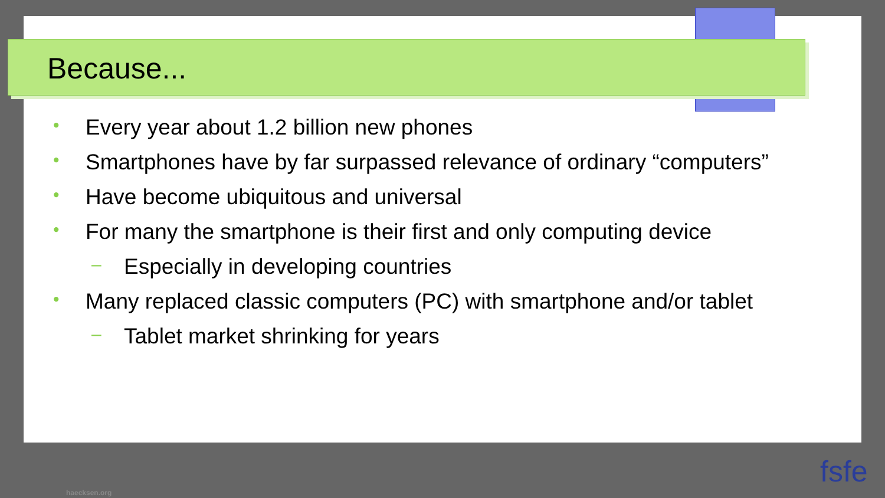Because...
• Every year about 1.2 billion new phones
• Smartphones have by far surpassed relevance of ordinary “computers”
• Have become ubiquitous and universal
• For many the smartphone is their first and only computing device
– Especially in developing countries
• Many replaced classic computers (PC) with smartphone and/or tablet
– Tablet market shrinking for years
haecksen.org
fsfe